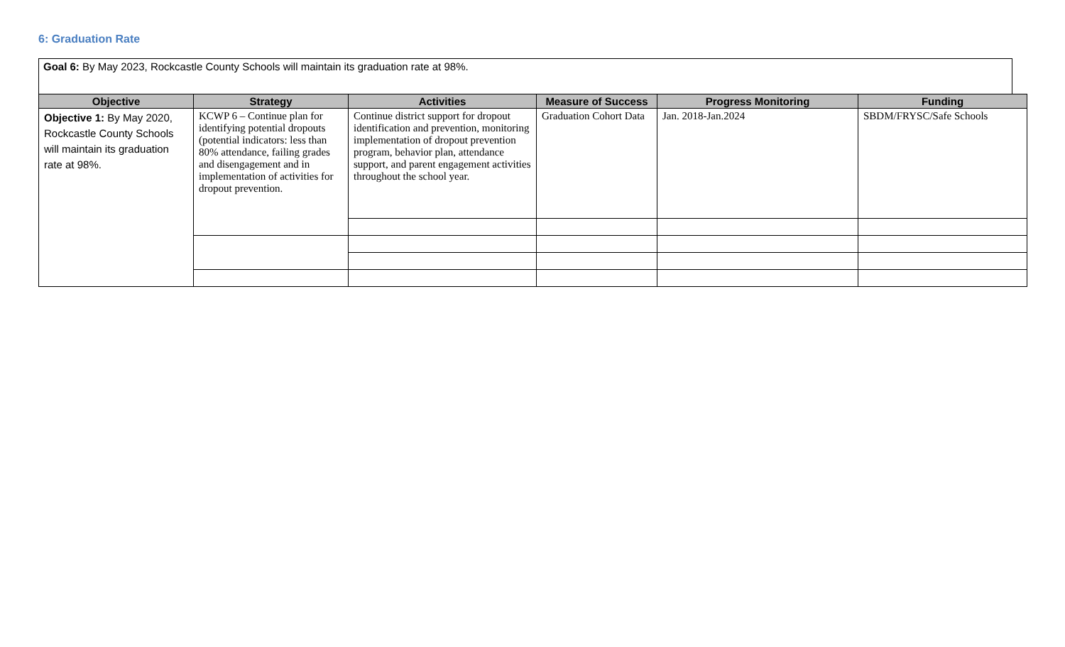6: Graduation Rate
Goal 6: By May 2023, Rockcastle County Schools will maintain its graduation rate at 98%.
| Objective | Strategy | Activities | Measure of Success | Progress Monitoring | Funding |
| --- | --- | --- | --- | --- | --- |
| Objective 1: By May 2020, Rockcastle County Schools will maintain its graduation rate at 98%. | KCWP 6 – Continue plan for identifying potential dropouts (potential indicators: less than 80% attendance, failing grades and disengagement and in implementation of activities for dropout prevention. | Continue district support for dropout identification and prevention, monitoring implementation of dropout prevention program, behavior plan, attendance support, and parent engagement activities throughout the school year. | Graduation Cohort Data | Jan. 2018-Jan.2024 | SBDM/FRYSC/Safe Schools |